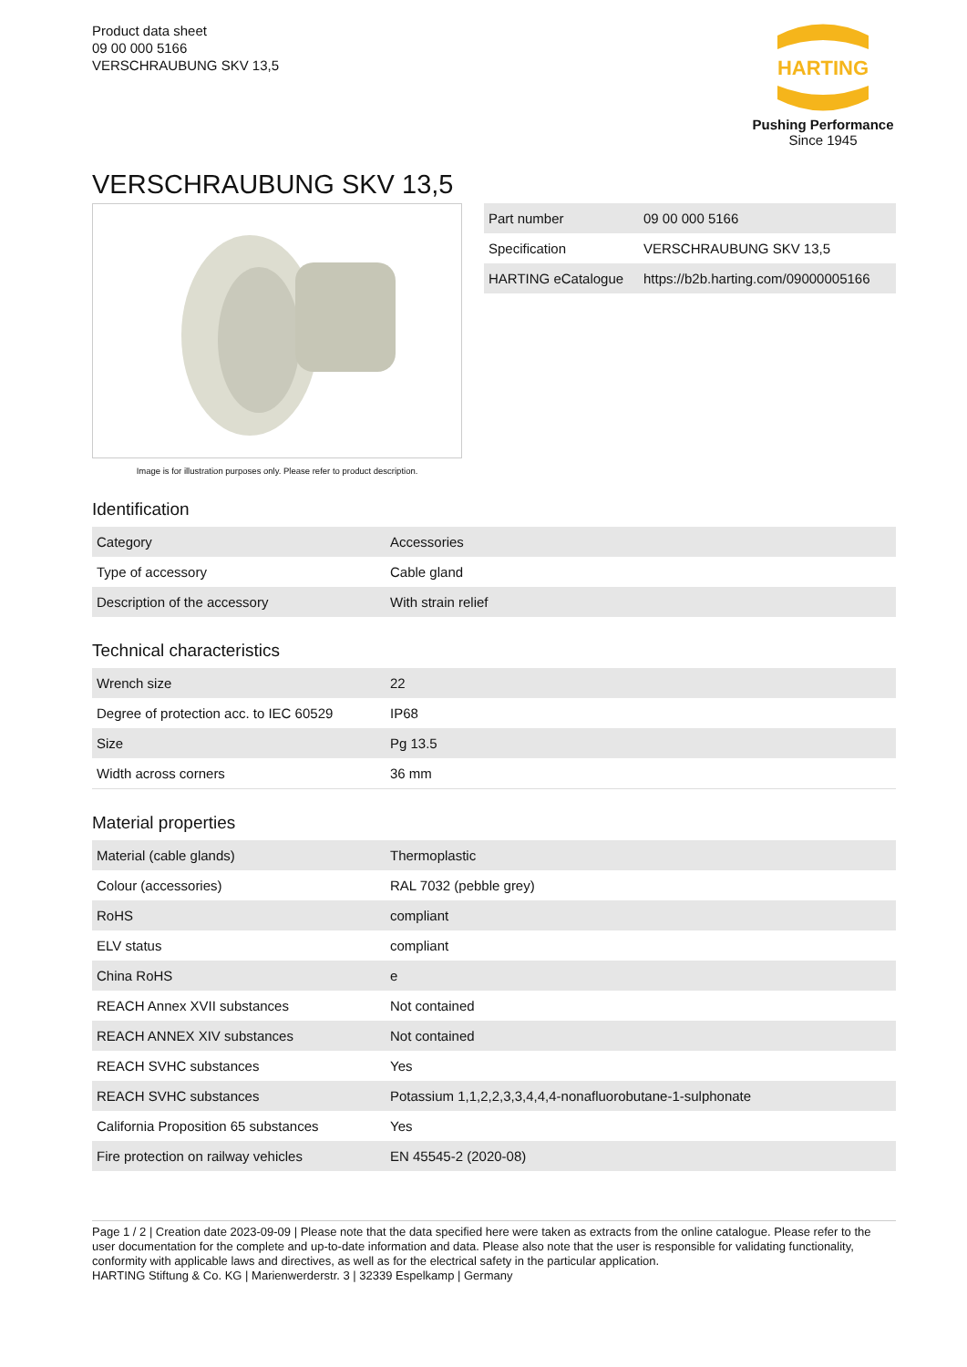Product data sheet
09 00 000 5166
VERSCHRAUBUNG SKV 13,5
HARTING
Pushing Performance
Since 1945
VERSCHRAUBUNG SKV 13,5
Image is for illustration purposes only. Please refer to product description.
| Part number | 09 00 000 5166 |
| Specification | VERSCHRAUBUNG SKV 13,5 |
| HARTING eCatalogue | https://b2b.harting.com/09000005166 |
Identification
| Category | Accessories |
| Type of accessory | Cable gland |
| Description of the accessory | With strain relief |
Technical characteristics
| Wrench size | 22 |
| Degree of protection acc. to IEC 60529 | IP68 |
| Size | Pg 13.5 |
| Width across corners | 36 mm |
Material properties
| Material (cable glands) | Thermoplastic |
| Colour (accessories) | RAL 7032 (pebble grey) |
| RoHS | compliant |
| ELV status | compliant |
| China RoHS | e |
| REACH Annex XVII substances | Not contained |
| REACH ANNEX XIV substances | Not contained |
| REACH SVHC substances | Yes |
| REACH SVHC substances | Potassium 1,1,2,2,3,3,4,4,4-nonafluorobutane-1-sulphonate |
| California Proposition 65 substances | Yes |
| Fire protection on railway vehicles | EN 45545-2 (2020-08) |
Page 1 / 2 | Creation date 2023-09-09 | Please note that the data specified here were taken as extracts from the online catalogue. Please refer to the user documentation for the complete and up-to-date information and data. Please also note that the user is responsible for validating functionality, conformity with applicable laws and directives, as well as for the electrical safety in the particular application.
HARTING Stiftung & Co. KG | Marienwerderstr. 3 | 32339 Espelkamp | Germany